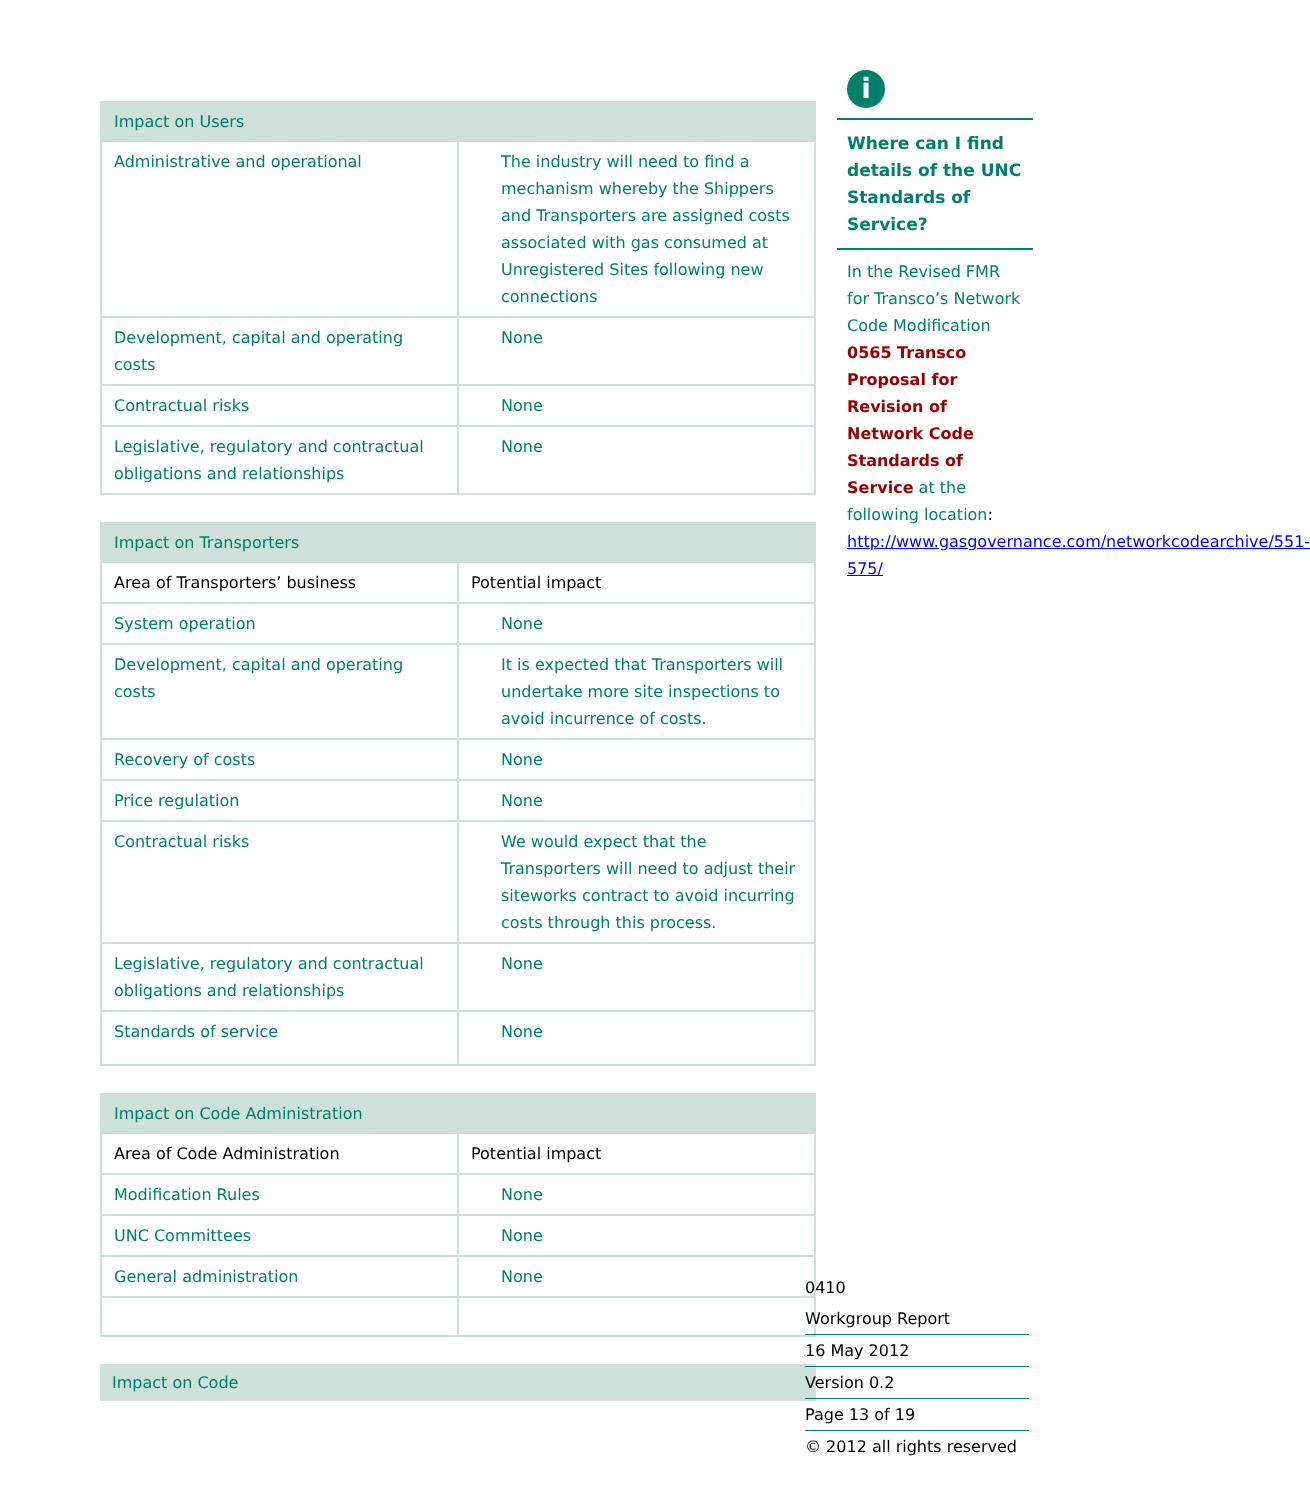| Impact on Users | |
| --- | --- |
| Administrative and operational | The industry will need to find a mechanism whereby the Shippers and Transporters are assigned costs associated with gas consumed at Unregistered Sites following new connections |
| Development, capital and operating costs | None |
| Contractual risks | None |
| Legislative, regulatory and contractual obligations and relationships | None |
| Impact on Transporters | |
| --- | --- |
| Area of Transporters’ business | Potential impact |
| System operation | None |
| Development, capital and operating costs | It is expected that Transporters will undertake more site inspections to avoid incurrence of costs. |
| Recovery of costs | None |
| Price regulation | None |
| Contractual risks | We would expect that the Transporters will need to adjust their siteworks contract to avoid incurring costs through this process. |
| Legislative, regulatory and contractual obligations and relationships | None |
| Standards of service | None |
| Impact on Code Administration | |
| --- | --- |
| Area of Code Administration | Potential impact |
| Modification Rules | None |
| UNC Committees | None |
| General administration | None |
| Impact on Code |
| --- |
i
Where can I find details of the UNC Standards of Service?
In the Revised FMR for Transco’s Network Code Modification 0565 Transco Proposal for Revision of Network Code Standards of Service at the following location: http://www.gasgovernance.com/networkcodearchive/551-575/
0410
Workgroup Report
16 May 2012
Version 0.2
Page 13 of 19
© 2012 all rights reserved